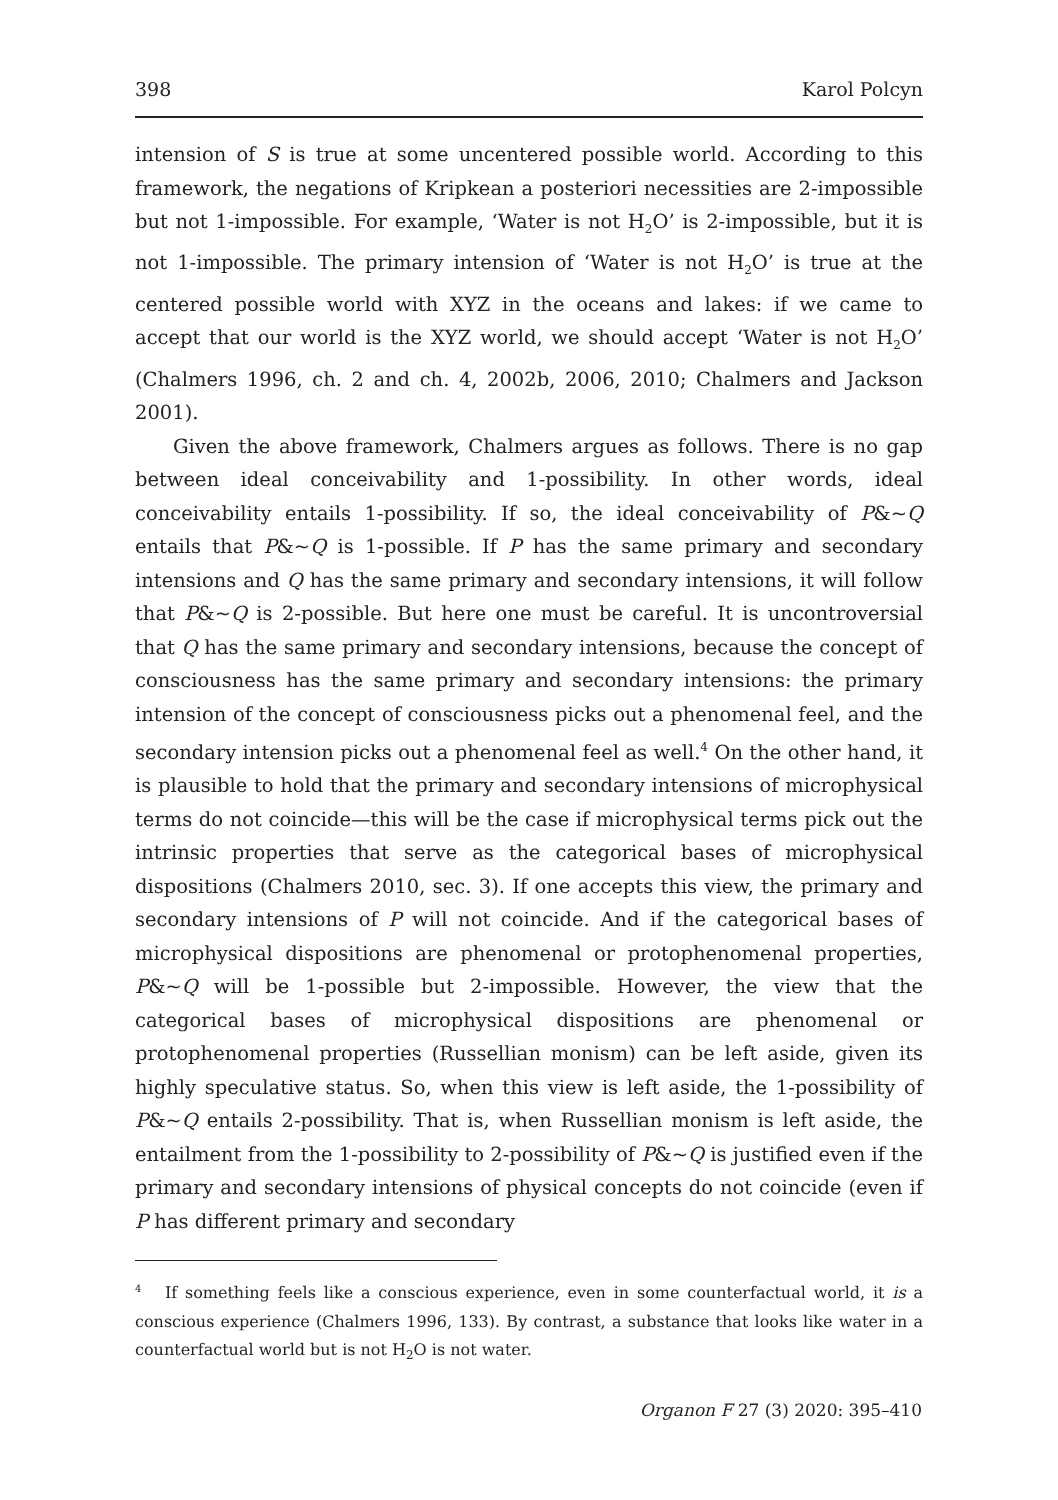398 Karol Polcyn
intension of S is true at some uncentered possible world. According to this framework, the negations of Kripkean a posteriori necessities are 2-impossible but not 1-impossible. For example, ‘Water is not H<sub>2</sub>O’ is 2-impossible, but it is not 1-impossible. The primary intension of ‘Water is not H<sub>2</sub>O’ is true at the centered possible world with XYZ in the oceans and lakes: if we came to accept that our world is the XYZ world, we should accept ‘Water is not H<sub>2</sub>O’ (Chalmers 1996, ch. 2 and ch. 4, 2002b, 2006, 2010; Chalmers and Jackson 2001).
Given the above framework, Chalmers argues as follows. There is no gap between ideal conceivability and 1-possibility. In other words, ideal conceivability entails 1-possibility. If so, the ideal conceivability of P&~Q entails that P&~Q is 1-possible. If P has the same primary and secondary intensions and Q has the same primary and secondary intensions, it will follow that P&~Q is 2-possible. But here one must be careful. It is uncontroversial that Q has the same primary and secondary intensions, because the concept of consciousness has the same primary and secondary intensions: the primary intension of the concept of consciousness picks out a phenomenal feel, and the secondary intension picks out a phenomenal feel as well.<sup>4</sup> On the other hand, it is plausible to hold that the primary and secondary intensions of microphysical terms do not coincide—this will be the case if microphysical terms pick out the intrinsic properties that serve as the categorical bases of microphysical dispositions (Chalmers 2010, sec. 3). If one accepts this view, the primary and secondary intensions of P will not coincide. And if the categorical bases of microphysical dispositions are phenomenal or protophenomenal properties, P&~Q will be 1-possible but 2-impossible. However, the view that the categorical bases of microphysical dispositions are phenomenal or protophenomenal properties (Russellian monism) can be left aside, given its highly speculative status. So, when this view is left aside, the 1-possibility of P&~Q entails 2-possibility. That is, when Russellian monism is left aside, the entailment from the 1-possibility to 2-possibility of P&~Q is justified even if the primary and secondary intensions of physical concepts do not coincide (even if P has different primary and secondary
<sup>4</sup> If something feels like a conscious experience, even in some counterfactual world, it is a conscious experience (Chalmers 1996, 133). By contrast, a substance that looks like water in a counterfactual world but is not H<sub>2</sub>O is not water.
Organon F 27 (3) 2020: 395–410